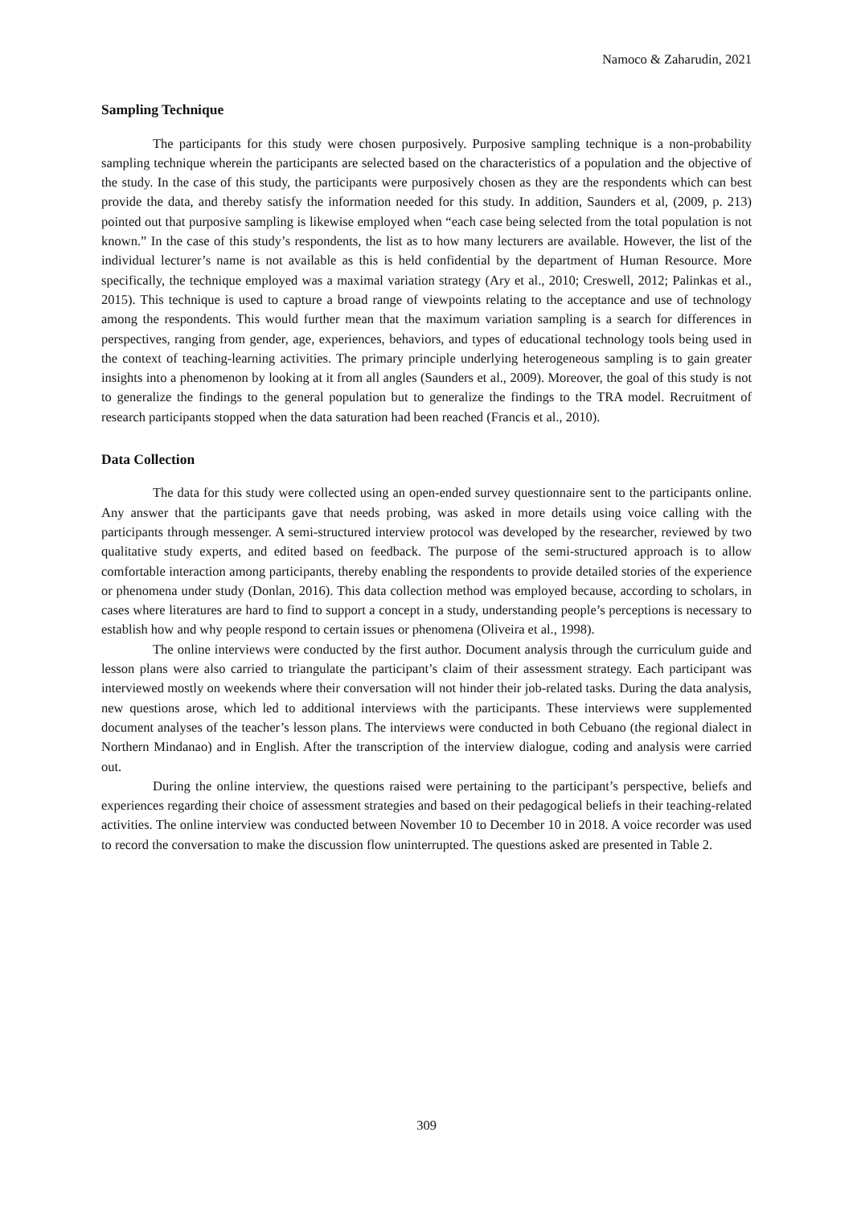Namoco & Zaharudin, 2021
Sampling Technique
The participants for this study were chosen purposively. Purposive sampling technique is a non-probability sampling technique wherein the participants are selected based on the characteristics of a population and the objective of the study. In the case of this study, the participants were purposively chosen as they are the respondents which can best provide the data, and thereby satisfy the information needed for this study. In addition, Saunders et al, (2009, p. 213) pointed out that purposive sampling is likewise employed when “each case being selected from the total population is not known.” In the case of this study’s respondents, the list as to how many lecturers are available. However, the list of the individual lecturer’s name is not available as this is held confidential by the department of Human Resource. More specifically, the technique employed was a maximal variation strategy (Ary et al., 2010; Creswell, 2012; Palinkas et al., 2015). This technique is used to capture a broad range of viewpoints relating to the acceptance and use of technology among the respondents. This would further mean that the maximum variation sampling is a search for differences in perspectives, ranging from gender, age, experiences, behaviors, and types of educational technology tools being used in the context of teaching-learning activities. The primary principle underlying heterogeneous sampling is to gain greater insights into a phenomenon by looking at it from all angles (Saunders et al., 2009). Moreover, the goal of this study is not to generalize the findings to the general population but to generalize the findings to the TRA model. Recruitment of research participants stopped when the data saturation had been reached (Francis et al., 2010).
Data Collection
The data for this study were collected using an open-ended survey questionnaire sent to the participants online. Any answer that the participants gave that needs probing, was asked in more details using voice calling with the participants through messenger. A semi-structured interview protocol was developed by the researcher, reviewed by two qualitative study experts, and edited based on feedback. The purpose of the semi-structured approach is to allow comfortable interaction among participants, thereby enabling the respondents to provide detailed stories of the experience or phenomena under study (Donlan, 2016). This data collection method was employed because, according to scholars, in cases where literatures are hard to find to support a concept in a study, understanding people’s perceptions is necessary to establish how and why people respond to certain issues or phenomena (Oliveira et al., 1998).
The online interviews were conducted by the first author. Document analysis through the curriculum guide and lesson plans were also carried to triangulate the participant’s claim of their assessment strategy. Each participant was interviewed mostly on weekends where their conversation will not hinder their job-related tasks. During the data analysis, new questions arose, which led to additional interviews with the participants. These interviews were supplemented document analyses of the teacher’s lesson plans. The interviews were conducted in both Cebuano (the regional dialect in Northern Mindanao) and in English. After the transcription of the interview dialogue, coding and analysis were carried out.
During the online interview, the questions raised were pertaining to the participant’s perspective, beliefs and experiences regarding their choice of assessment strategies and based on their pedagogical beliefs in their teaching-related activities. The online interview was conducted between November 10 to December 10 in 2018. A voice recorder was used to record the conversation to make the discussion flow uninterrupted. The questions asked are presented in Table 2.
309